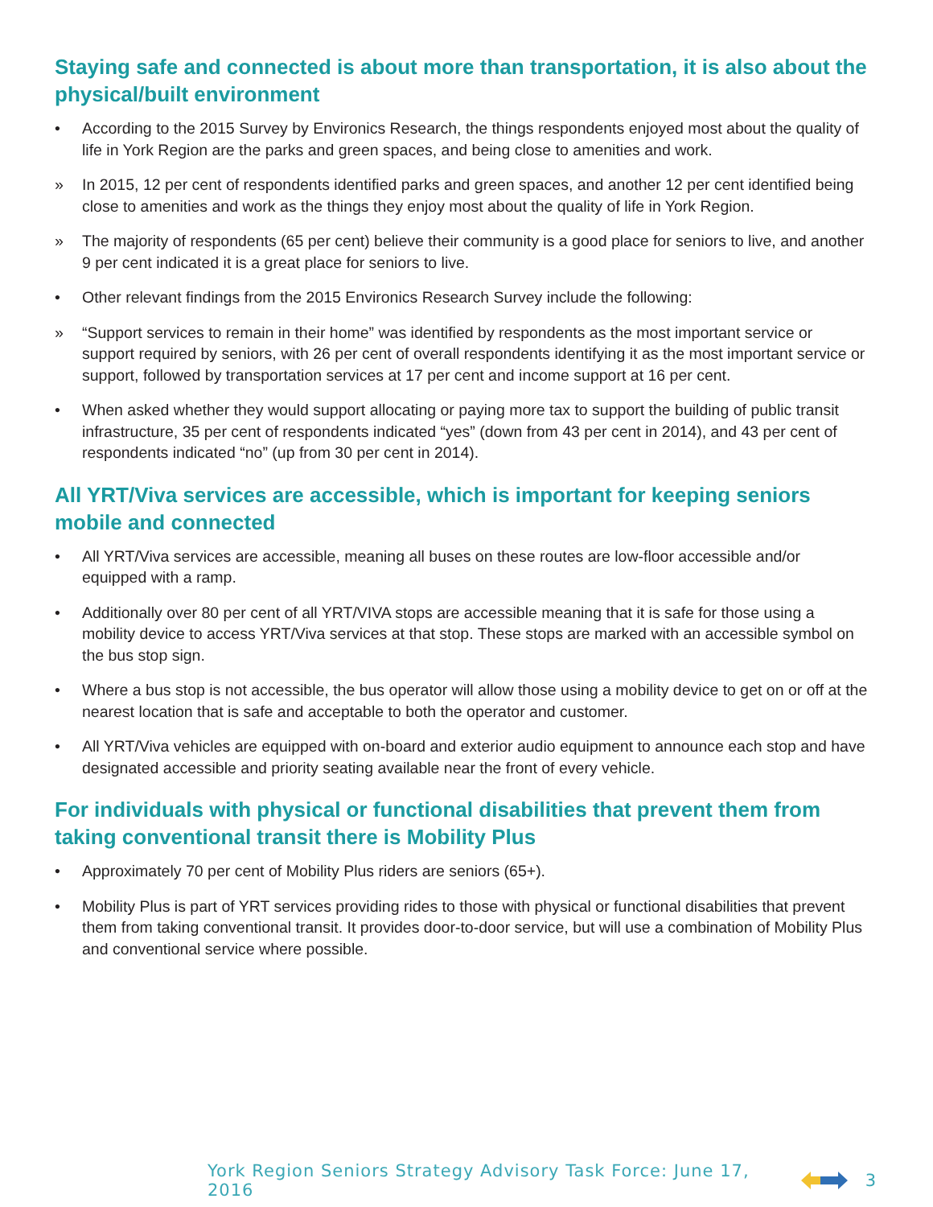Staying safe and connected is about more than transportation, it is also about the physical/built environment
• According to the 2015 Survey by Environics Research, the things respondents enjoyed most about the quality of life in York Region are the parks and green spaces, and being close to amenities and work.
» In 2015, 12 per cent of respondents identified parks and green spaces, and another 12 per cent identified being close to amenities and work as the things they enjoy most about the quality of life in York Region.
» The majority of respondents (65 per cent) believe their community is a good place for seniors to live, and another 9 per cent indicated it is a great place for seniors to live.
• Other relevant findings from the 2015 Environics Research Survey include the following:
» “Support services to remain in their home” was identified by respondents as the most important service or support required by seniors, with 26 per cent of overall respondents identifying it as the most important service or support, followed by transportation services at 17 per cent and income support at 16 per cent.
• When asked whether they would support allocating or paying more tax to support the building of public transit infrastructure, 35 per cent of respondents indicated “yes” (down from 43 per cent in 2014), and 43 per cent of respondents indicated “no” (up from 30 per cent in 2014).
All YRT/Viva services are accessible, which is important for keeping seniors mobile and connected
• All YRT/Viva services are accessible, meaning all buses on these routes are low-floor accessible and/or equipped with a ramp.
• Additionally over 80 per cent of all YRT/VIVA stops are accessible meaning that it is safe for those using a mobility device to access YRT/Viva services at that stop. These stops are marked with an accessible symbol on the bus stop sign.
• Where a bus stop is not accessible, the bus operator will allow those using a mobility device to get on or off at the nearest location that is safe and acceptable to both the operator and customer.
• All YRT/Viva vehicles are equipped with on-board and exterior audio equipment to announce each stop and have designated accessible and priority seating available near the front of every vehicle.
For individuals with physical or functional disabilities that prevent them from taking conventional transit there is Mobility Plus
• Approximately 70 per cent of Mobility Plus riders are seniors (65+).
• Mobility Plus is part of YRT services providing rides to those with physical or functional disabilities that prevent them from taking conventional transit. It provides door-to-door service, but will use a combination of Mobility Plus and conventional service where possible.
York Region Seniors Strategy Advisory Task Force: June 17, 2016 3